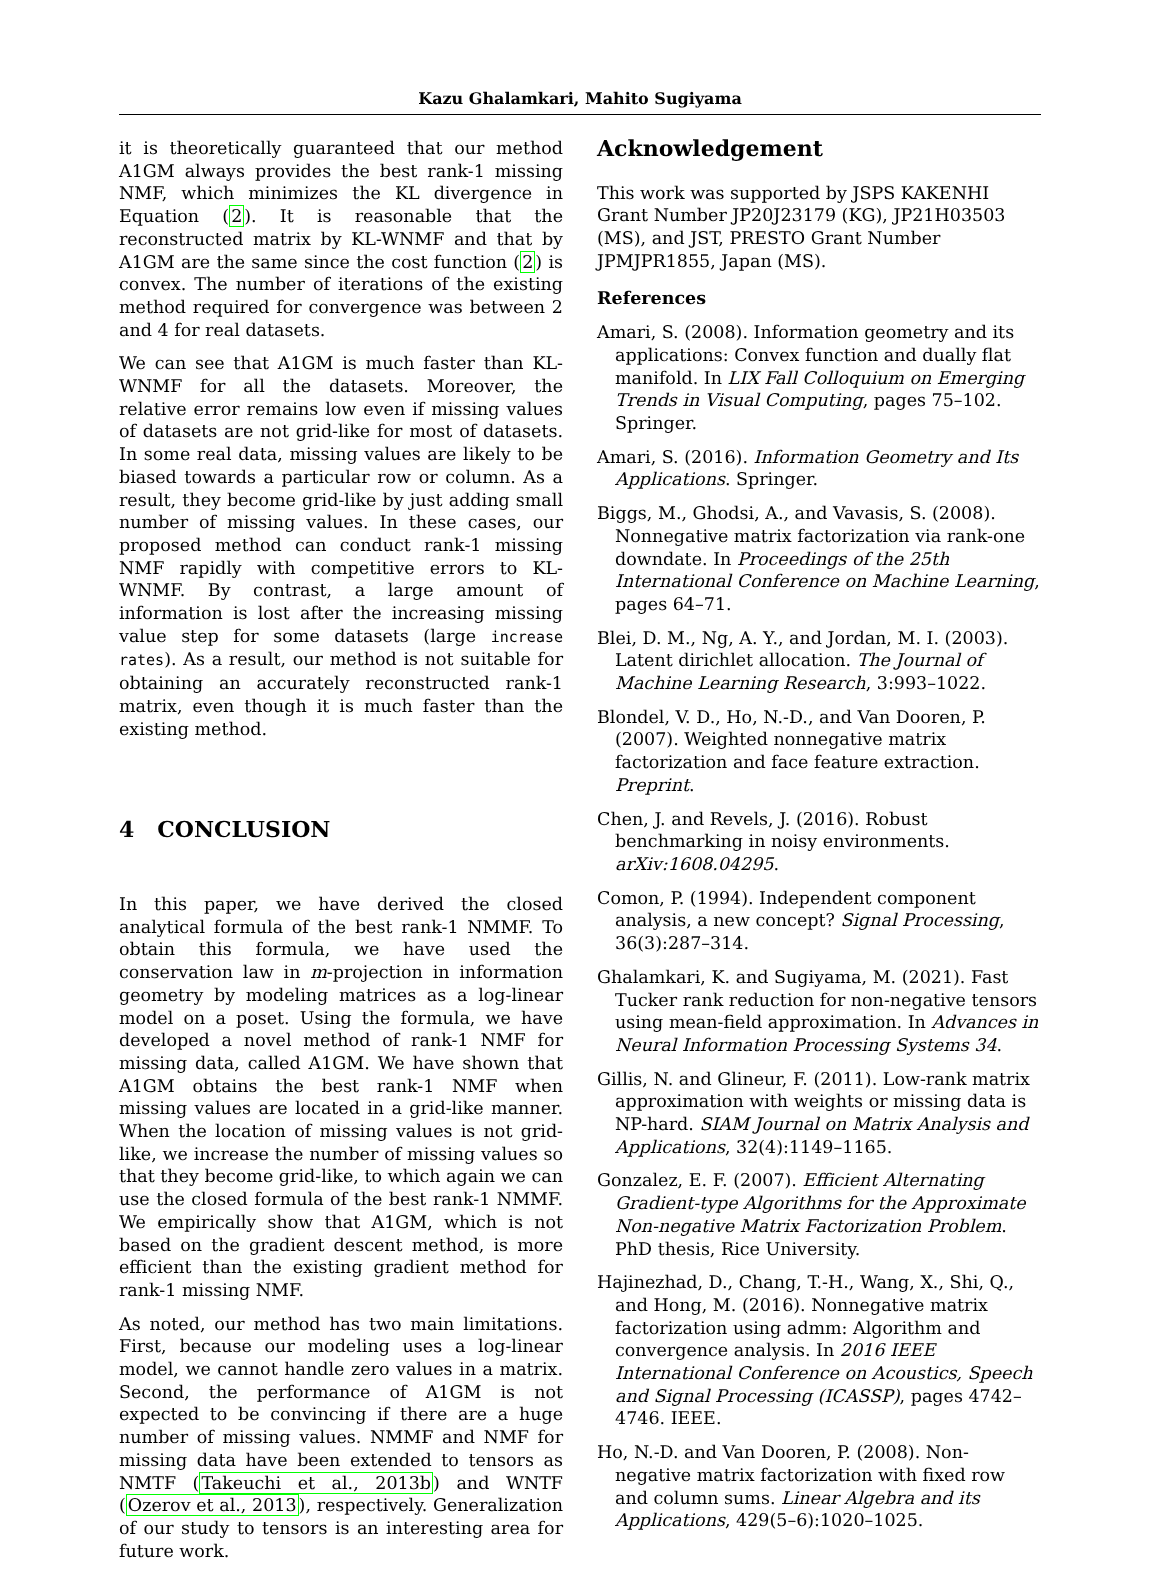Kazu Ghalamkari, Mahito Sugiyama
it is theoretically guaranteed that our method A1GM always provides the best rank-1 missing NMF, which minimizes the KL divergence in Equation (2). It is reasonable that the reconstructed matrix by KL-WNMF and that by A1GM are the same since the cost function (2) is convex. The number of iterations of the existing method required for convergence was between 2 and 4 for real datasets.
We can see that A1GM is much faster than KL-WNMF for all the datasets. Moreover, the relative error remains low even if missing values of datasets are not grid-like for most of datasets. In some real data, missing values are likely to be biased towards a particular row or column. As a result, they become grid-like by just adding small number of missing values. In these cases, our proposed method can conduct rank-1 missing NMF rapidly with competitive errors to KL-WNMF. By contrast, a large amount of information is lost after the increasing missing value step for some datasets (large increase rates). As a result, our method is not suitable for obtaining an accurately reconstructed rank-1 matrix, even though it is much faster than the existing method.
4 CONCLUSION
In this paper, we have derived the closed analytical formula of the best rank-1 NMMF. To obtain this formula, we have used the conservation law in m-projection in information geometry by modeling matrices as a log-linear model on a poset. Using the formula, we have developed a novel method of rank-1 NMF for missing data, called A1GM. We have shown that A1GM obtains the best rank-1 NMF when missing values are located in a grid-like manner. When the location of missing values is not grid-like, we increase the number of missing values so that they become grid-like, to which again we can use the closed formula of the best rank-1 NMMF. We empirically show that A1GM, which is not based on the gradient descent method, is more efficient than the existing gradient method for rank-1 missing NMF.
As noted, our method has two main limitations. First, because our modeling uses a log-linear model, we cannot handle zero values in a matrix. Second, the performance of A1GM is not expected to be convincing if there are a huge number of missing values. NMMF and NMF for missing data have been extended to tensors as NMTF (Takeuchi et al., 2013b) and WNTF (Ozerov et al., 2013), respectively. Generalization of our study to tensors is an interesting area for future work.
Acknowledgement
This work was supported by JSPS KAKENHI Grant Number JP20J23179 (KG), JP21H03503 (MS), and JST, PRESTO Grant Number JPMJPR1855, Japan (MS).
References
Amari, S. (2008). Information geometry and its applications: Convex function and dually flat manifold. In LIX Fall Colloquium on Emerging Trends in Visual Computing, pages 75–102. Springer.
Amari, S. (2016). Information Geometry and Its Applications. Springer.
Biggs, M., Ghodsi, A., and Vavasis, S. (2008). Nonnegative matrix factorization via rank-one downdate. In Proceedings of the 25th International Conference on Machine Learning, pages 64–71.
Blei, D. M., Ng, A. Y., and Jordan, M. I. (2003). Latent dirichlet allocation. The Journal of Machine Learning Research, 3:993–1022.
Blondel, V. D., Ho, N.-D., and Van Dooren, P. (2007). Weighted nonnegative matrix factorization and face feature extraction. Preprint.
Chen, J. and Revels, J. (2016). Robust benchmarking in noisy environments. arXiv:1608.04295.
Comon, P. (1994). Independent component analysis, a new concept? Signal Processing, 36(3):287–314.
Ghalamkari, K. and Sugiyama, M. (2021). Fast Tucker rank reduction for non-negative tensors using mean-field approximation. In Advances in Neural Information Processing Systems 34.
Gillis, N. and Glineur, F. (2011). Low-rank matrix approximation with weights or missing data is NP-hard. SIAM Journal on Matrix Analysis and Applications, 32(4):1149–1165.
Gonzalez, E. F. (2007). Efficient Alternating Gradient-type Algorithms for the Approximate Non-negative Matrix Factorization Problem. PhD thesis, Rice University.
Hajinezhad, D., Chang, T.-H., Wang, X., Shi, Q., and Hong, M. (2016). Nonnegative matrix factorization using admm: Algorithm and convergence analysis. In 2016 IEEE International Conference on Acoustics, Speech and Signal Processing (ICASSP), pages 4742–4746. IEEE.
Ho, N.-D. and Van Dooren, P. (2008). Non-negative matrix factorization with fixed row and column sums. Linear Algebra and its Applications, 429(5–6):1020–1025.